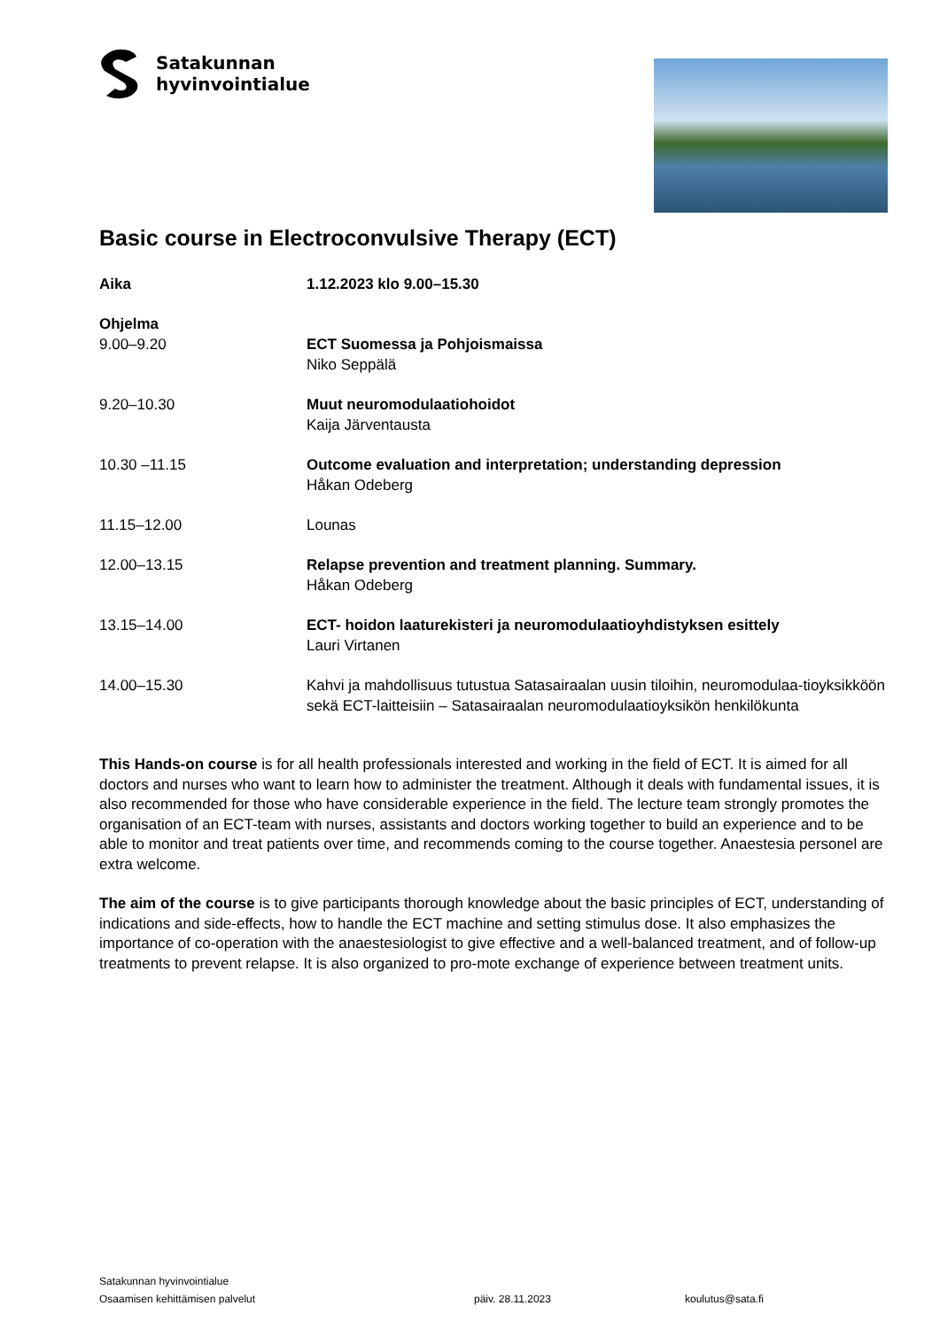Satakunnan
hyvinvointialue
Basic course in Electroconvulsive Therapy (ECT)
| Aika | 1.12.2023 klo 9.00–15.30 |
| Ohjelma | |
| 9.00–9.20 | ECT Suomessa ja Pohjoismaissa Niko Seppälä |
| 9.20–10.30 | Muut neuromodulaatiohoidot Kaija Järventausta |
| 10.30 –11.15 | Outcome evaluation and interpretation; understanding depression Håkan Odeberg |
| 11.15–12.00 | Lounas |
| 12.00–13.15 | Relapse prevention and treatment planning. Summary. Håkan Odeberg |
| 13.15–14.00 | ECT- hoidon laaturekisteri ja neuromodulaatioyhdistyksen esittely Lauri Virtanen |
| 14.00–15.30 | Kahvi ja mahdollisuus tutustua Satasairaalan uusin tiloihin, neuromodulaa-tioyksikköön sekä ECT-laitteisiin – Satasairaalan neuromodulaatioyksikön henkilökunta |
This Hands-on course is for all health professionals interested and working in the field of ECT. It is aimed for all doctors and nurses who want to learn how to administer the treatment. Although it deals with fundamental issues, it is also recommended for those who have considerable experience in the field. The lecture team strongly promotes the organisation of an ECT-team with nurses, assistants and doctors working together to build an experience and to be able to monitor and treat patients over time, and recommends coming to the course together. Anaestesia personel are extra welcome.
The aim of the course is to give participants thorough knowledge about the basic principles of ECT, understanding of indications and side-effects, how to handle the ECT machine and setting stimulus dose. It also emphasizes the importance of co-operation with the anaestesiologist to give effective and a well-balanced treatment, and of follow-up treatments to prevent relapse. It is also organized to pro-mote exchange of experience between treatment units.
Satakunnan hyvinvointialue
Osaamisen kehittämisen palvelut päiv. 28.11.2023 koulutus@sata.fi